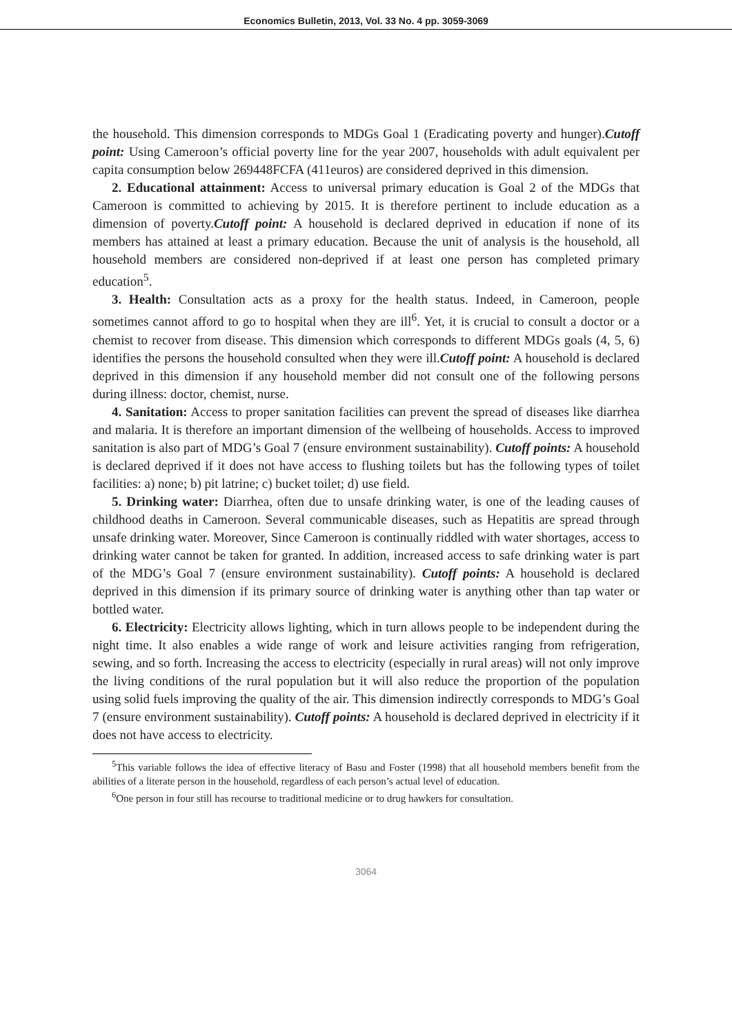Economics Bulletin, 2013, Vol. 33 No. 4 pp. 3059-3069
the household. This dimension corresponds to MDGs Goal 1 (Eradicating poverty and hunger).Cutoff point: Using Cameroon’s official poverty line for the year 2007, households with adult equivalent per capita consumption below 269448FCFA (411euros) are considered deprived in this dimension.
2. Educational attainment: Access to universal primary education is Goal 2 of the MDGs that Cameroon is committed to achieving by 2015. It is therefore pertinent to include education as a dimension of poverty.Cutoff point: A household is declared deprived in education if none of its members has attained at least a primary education. Because the unit of analysis is the household, all household members are considered non-deprived if at least one person has completed primary education<sup>5</sup>.
3. Health: Consultation acts as a proxy for the health status. Indeed, in Cameroon, people sometimes cannot afford to go to hospital when they are ill<sup>6</sup>. Yet, it is crucial to consult a doctor or a chemist to recover from disease. This dimension which corresponds to different MDGs goals (4, 5, 6) identifies the persons the household consulted when they were ill.Cutoff point: A household is declared deprived in this dimension if any household member did not consult one of the following persons during illness: doctor, chemist, nurse.
4. Sanitation: Access to proper sanitation facilities can prevent the spread of diseases like diarrhea and malaria. It is therefore an important dimension of the wellbeing of households. Access to improved sanitation is also part of MDG’s Goal 7 (ensure environment sustainability). Cutoff points: A household is declared deprived if it does not have access to flushing toilets but has the following types of toilet facilities: a) none; b) pit latrine; c) bucket toilet; d) use field.
5. Drinking water: Diarrhea, often due to unsafe drinking water, is one of the leading causes of childhood deaths in Cameroon. Several communicable diseases, such as Hepatitis are spread through unsafe drinking water. Moreover, Since Cameroon is continually riddled with water shortages, access to drinking water cannot be taken for granted. In addition, increased access to safe drinking water is part of the MDG’s Goal 7 (ensure environment sustainability). Cutoff points: A household is declared deprived in this dimension if its primary source of drinking water is anything other than tap water or bottled water.
6. Electricity: Electricity allows lighting, which in turn allows people to be independent during the night time. It also enables a wide range of work and leisure activities ranging from refrigeration, sewing, and so forth. Increasing the access to electricity (especially in rural areas) will not only improve the living conditions of the rural population but it will also reduce the proportion of the population using solid fuels improving the quality of the air. This dimension indirectly corresponds to MDG’s Goal 7 (ensure environment sustainability). Cutoff points: A household is declared deprived in electricity if it does not have access to electricity.
<sup>5</sup> This variable follows the idea of effective literacy of Basu and Foster (1998) that all household members benefit from the abilities of a literate person in the household, regardless of each person’s actual level of education.
<sup>6</sup> One person in four still has recourse to traditional medicine or to drug hawkers for consultation.
3064